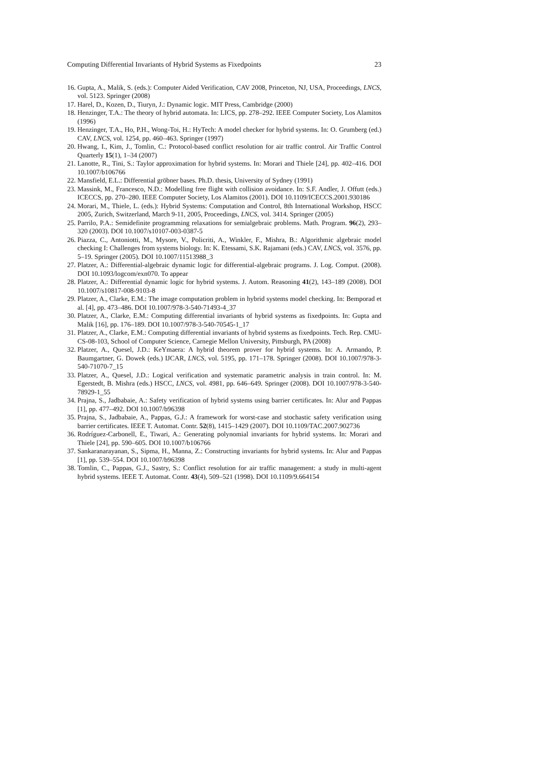Computing Differential Invariants of Hybrid Systems as Fixedpoints 23
16. Gupta, A., Malik, S. (eds.): Computer Aided Verification, CAV 2008, Princeton, NJ, USA, Proceedings, LNCS, vol. 5123. Springer (2008)
17. Harel, D., Kozen, D., Tiuryn, J.: Dynamic logic. MIT Press, Cambridge (2000)
18. Henzinger, T.A.: The theory of hybrid automata. In: LICS, pp. 278–292. IEEE Computer Society, Los Alamitos (1996)
19. Henzinger, T.A., Ho, P.H., Wong-Toi, H.: HyTech: A model checker for hybrid systems. In: O. Grumberg (ed.) CAV, LNCS, vol. 1254, pp. 460–463. Springer (1997)
20. Hwang, I., Kim, J., Tomlin, C.: Protocol-based conflict resolution for air traffic control. Air Traffic Control Quarterly 15(1), 1–34 (2007)
21. Lanotte, R., Tini, S.: Taylor approximation for hybrid systems. In: Morari and Thiele [24], pp. 402–416. DOI 10.1007/b106766
22. Mansfield, E.L.: Differential gröbner bases. Ph.D. thesis, University of Sydney (1991)
23. Massink, M., Francesco, N.D.: Modelling free flight with collision avoidance. In: S.F. Andler, J. Offutt (eds.) ICECCS, pp. 270–280. IEEE Computer Society, Los Alamitos (2001). DOI 10.1109/ICECCS.2001.930186
24. Morari, M., Thiele, L. (eds.): Hybrid Systems: Computation and Control, 8th International Workshop, HSCC 2005, Zurich, Switzerland, March 9-11, 2005, Proceedings, LNCS, vol. 3414. Springer (2005)
25. Parrilo, P.A.: Semidefinite programming relaxations for semialgebraic problems. Math. Program. 96(2), 293–320 (2003). DOI 10.1007/s10107-003-0387-5
26. Piazza, C., Antoniotti, M., Mysore, V., Policriti, A., Winkler, F., Mishra, B.: Algorithmic algebraic model checking I: Challenges from systems biology. In: K. Etessami, S.K. Rajamani (eds.) CAV, LNCS, vol. 3576, pp. 5–19. Springer (2005). DOI 10.1007/11513988_3
27. Platzer, A.: Differential-algebraic dynamic logic for differential-algebraic programs. J. Log. Comput. (2008). DOI 10.1093/logcom/exn070. To appear
28. Platzer, A.: Differential dynamic logic for hybrid systems. J. Autom. Reasoning 41(2), 143–189 (2008). DOI 10.1007/s10817-008-9103-8
29. Platzer, A., Clarke, E.M.: The image computation problem in hybrid systems model checking. In: Bemporad et al. [4], pp. 473–486. DOI 10.1007/978-3-540-71493-4_37
30. Platzer, A., Clarke, E.M.: Computing differential invariants of hybrid systems as fixedpoints. In: Gupta and Malik [16], pp. 176–189. DOI 10.1007/978-3-540-70545-1_17
31. Platzer, A., Clarke, E.M.: Computing differential invariants of hybrid systems as fixedpoints. Tech. Rep. CMU-CS-08-103, School of Computer Science, Carnegie Mellon University, Pittsburgh, PA (2008)
32. Platzer, A., Quesel, J.D.: KeYmaera: A hybrid theorem prover for hybrid systems. In: A. Armando, P. Baumgartner, G. Dowek (eds.) IJCAR, LNCS, vol. 5195, pp. 171–178. Springer (2008). DOI 10.1007/978-3-540-71070-7_15
33. Platzer, A., Quesel, J.D.: Logical verification and systematic parametric analysis in train control. In: M. Egerstedt, B. Mishra (eds.) HSCC, LNCS, vol. 4981, pp. 646–649. Springer (2008). DOI 10.1007/978-3-540-78929-1_55
34. Prajna, S., Jadbabaie, A.: Safety verification of hybrid systems using barrier certificates. In: Alur and Pappas [1], pp. 477–492. DOI 10.1007/b96398
35. Prajna, S., Jadbabaie, A., Pappas, G.J.: A framework for worst-case and stochastic safety verification using barrier certificates. IEEE T. Automat. Contr. 52(8), 1415–1429 (2007). DOI 10.1109/TAC.2007.902736
36. Rodríguez-Carbonell, E., Tiwari, A.: Generating polynomial invariants for hybrid systems. In: Morari and Thiele [24], pp. 590–605. DOI 10.1007/b106766
37. Sankaranarayanan, S., Sipma, H., Manna, Z.: Constructing invariants for hybrid systems. In: Alur and Pappas [1], pp. 539–554. DOI 10.1007/b96398
38. Tomlin, C., Pappas, G.J., Sastry, S.: Conflict resolution for air traffic management: a study in multi-agent hybrid systems. IEEE T. Automat. Contr. 43(4), 509–521 (1998). DOI 10.1109/9.664154